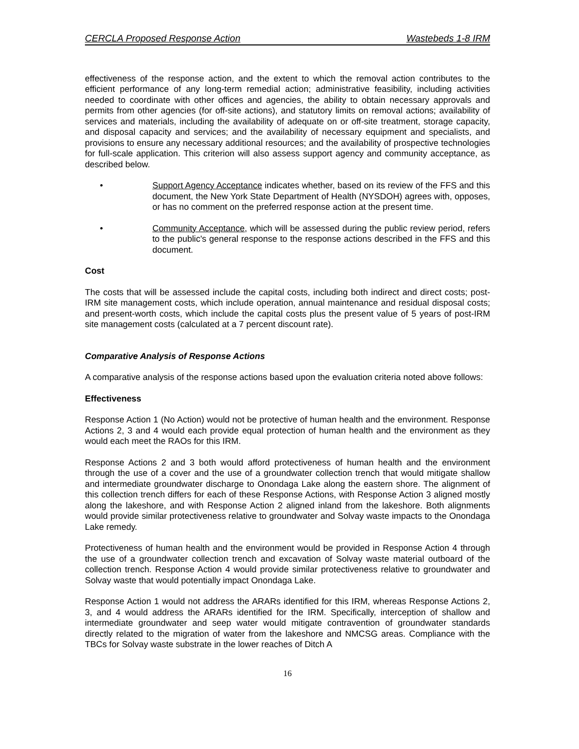CERCLA Proposed Response Action Wastebeds 1-8 IRM
effectiveness of the response action, and the extent to which the removal action contributes to the efficient performance of any long-term remedial action; administrative feasibility, including activities needed to coordinate with other offices and agencies, the ability to obtain necessary approvals and permits from other agencies (for off-site actions), and statutory limits on removal actions; availability of services and materials, including the availability of adequate on or off-site treatment, storage capacity, and disposal capacity and services; and the availability of necessary equipment and specialists, and provisions to ensure any necessary additional resources; and the availability of prospective technologies for full-scale application. This criterion will also assess support agency and community acceptance, as described below.
• Support Agency Acceptance indicates whether, based on its review of the FFS and this document, the New York State Department of Health (NYSDOH) agrees with, opposes, or has no comment on the preferred response action at the present time.
• Community Acceptance, which will be assessed during the public review period, refers to the public's general response to the response actions described in the FFS and this document.
Cost
The costs that will be assessed include the capital costs, including both indirect and direct costs; post-IRM site management costs, which include operation, annual maintenance and residual disposal costs; and present-worth costs, which include the capital costs plus the present value of 5 years of post-IRM site management costs (calculated at a 7 percent discount rate).
Comparative Analysis of Response Actions
A comparative analysis of the response actions based upon the evaluation criteria noted above follows:
Effectiveness
Response Action 1 (No Action) would not be protective of human health and the environment. Response Actions 2, 3 and 4 would each provide equal protection of human health and the environment as they would each meet the RAOs for this IRM.
Response Actions 2 and 3 both would afford protectiveness of human health and the environment through the use of a cover and the use of a groundwater collection trench that would mitigate shallow and intermediate groundwater discharge to Onondaga Lake along the eastern shore. The alignment of this collection trench differs for each of these Response Actions, with Response Action 3 aligned mostly along the lakeshore, and with Response Action 2 aligned inland from the lakeshore. Both alignments would provide similar protectiveness relative to groundwater and Solvay waste impacts to the Onondaga Lake remedy.
Protectiveness of human health and the environment would be provided in Response Action 4 through the use of a groundwater collection trench and excavation of Solvay waste material outboard of the collection trench. Response Action 4 would provide similar protectiveness relative to groundwater and Solvay waste that would potentially impact Onondaga Lake.
Response Action 1 would not address the ARARs identified for this IRM, whereas Response Actions 2, 3, and 4 would address the ARARs identified for the IRM. Specifically, interception of shallow and intermediate groundwater and seep water would mitigate contravention of groundwater standards directly related to the migration of water from the lakeshore and NMCSG areas. Compliance with the TBCs for Solvay waste substrate in the lower reaches of Ditch A
16